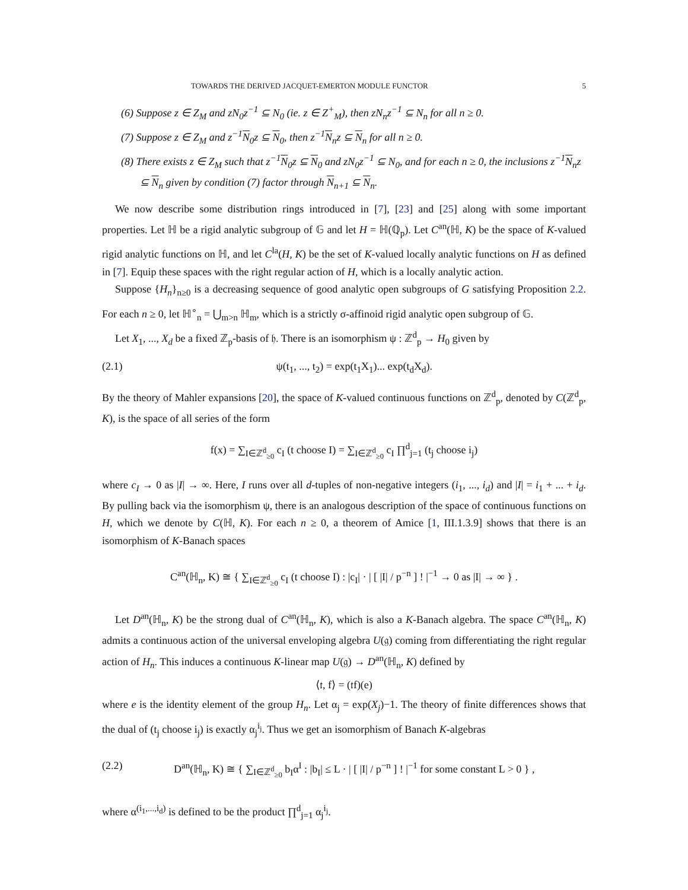TOWARDS THE DERIVED JACQUET-EMERTON MODULE FUNCTOR 5
(6) Suppose z ∈ Z<sub>M</sub> and zN<sub>0</sub>z<sup>−1</sup> ⊆ N<sub>0</sub> (ie. z ∈ Z<sup>+</sup><sub>M</sub>), then zN<sub>n</sub>z<sup>−1</sup> ⊆ N<sub>n</sub> for all n ≥ 0.
(7) Suppose z ∈ Z<sub>M</sub> and z<sup>−1</sup>N<sub>0</sub>z ⊆ N<sub>0</sub>, then z<sup>−1</sup>N<sub>n</sub>z ⊆ N<sub>n</sub> for all n ≥ 0.
(8) There exists z ∈ Z<sub>M</sub> such that z<sup>−1</sup>N<sub>0</sub>z ⊆ N<sub>0</sub> and zN<sub>0</sub>z<sup>−1</sup> ⊆ N<sub>0</sub>, and for each n ≥ 0, the inclusions z<sup>−1</sup>N<sub>n</sub>z ⊆ N<sub>n</sub> given by condition (7) factor through N<sub>n+1</sub> ⊆ N<sub>n</sub>.
We now describe some distribution rings introduced in [7], [23] and [25] along with some important properties. Let ℍ be a rigid analytic subgroup of 𝔾 and let H = ℍ(ℚ<sub>p</sub>). Let C<sup>an</sup>(ℍ, K) be the space of K-valued rigid analytic functions on ℍ, and let C<sup>la</sup>(H, K) be the set of K-valued locally analytic functions on H as defined in [7]. Equip these spaces with the right regular action of H, which is a locally analytic action.
Suppose {H<sub>n</sub>}<sub>n≥0</sub> is a decreasing sequence of good analytic open subgroups of G satisfying Proposition 2.2. For each n ≥ 0, let ℍ<sup>∘</sup><sub>n</sub> = ⋃<sub>m>n</sub> ℍ<sub>m</sub>, which is a strictly σ-affinoid rigid analytic open subgroup of 𝔾.
Let X<sub>1</sub>, ..., X<sub>d</sub> be a fixed ℤ<sub>p</sub>-basis of 𝔥. There is an isomorphism ψ : ℤ<sup>d</sup><sub>p</sub> → H<sub>0</sub> given by
(2.1) ψ(t<sub>1</sub>, ..., t<sub>2</sub>) = exp(t<sub>1</sub>X<sub>1</sub>)... exp(t<sub>d</sub>X<sub>d</sub>).
By the theory of Mahler expansions [20], the space of K-valued continuous functions on ℤ<sup>d</sup><sub>p</sub>, denoted by C(ℤ<sup>d</sup><sub>p</sub>, K), is the space of all series of the form
f(x) = ∑<sub>I∈ℤ<sup>d</sup><sub>≥0</sub></sub> c<sub>I</sub> (t choose I) = ∑<sub>I∈ℤ<sup>d</sup><sub>≥0</sub></sub> c<sub>I</sub> ∏<sup>d</sup><sub>j=1</sub> (t<sub>j</sub> choose i<sub>j</sub>)
where c<sub>I</sub> → 0 as |I| → ∞. Here, I runs over all d-tuples of non-negative integers (i<sub>1</sub>, ..., i<sub>d</sub>) and |I| = i<sub>1</sub> + ... + i<sub>d</sub>. By pulling back via the isomorphism ψ, there is an analogous description of the space of continuous functions on H, which we denote by C(ℍ, K). For each n ≥ 0, a theorem of Amice [1, III.1.3.9] shows that there is an isomorphism of K-Banach spaces
C<sup>an</sup>(ℍ<sub>n</sub>, K) ≅ { ∑<sub>I∈ℤ<sup>d</sup><sub>≥0</sub></sub> c<sub>I</sub> (t choose I) : |c<sub>I</sub>| · | [ |I| / p<sup>−n</sup> ] ! |<sup>−1</sup> → 0 as |I| → ∞ } .
Let D<sup>an</sup>(ℍ<sub>n</sub>, K) be the strong dual of C<sup>an</sup>(ℍ<sub>n</sub>, K), which is also a K-Banach algebra. The space C<sup>an</sup>(ℍ<sub>n</sub>, K) admits a continuous action of the universal enveloping algebra U(𝔤) coming from differentiating the right regular action of H<sub>n</sub>. This induces a continuous K-linear map U(𝔤) → D<sup>an</sup>(ℍ<sub>n</sub>, K) defined by
⟨𝔱, f⟩ = (𝔱f)(e)
where e is the identity element of the group H<sub>n</sub>. Let α<sub>j</sub> = exp(X<sub>j</sub>)−1. The theory of finite differences shows that the dual of (t<sub>j</sub> choose i<sub>j</sub>) is exactly α<sub>j</sub><sup>i<sub>j</sub></sup>. Thus we get an isomorphism of Banach K-algebras
(2.2) D<sup>an</sup>(ℍ<sub>n</sub>, K) ≅ { ∑<sub>I∈ℤ<sup>d</sup><sub>≥0</sub></sub> b<sub>I</sub>α<sup>I</sup> : |b<sub>I</sub>| ≤ L · | [ |I| / p<sup>−n</sup> ] ! |<sup>−1</sup> for some constant L > 0 } ,
where α<sup>(i<sub>1</sub>,...,i<sub>d</sub>)</sup> is defined to be the product ∏<sup>d</sup><sub>j=1</sub> α<sub>j</sub><sup>i<sub>j</sub></sup>.